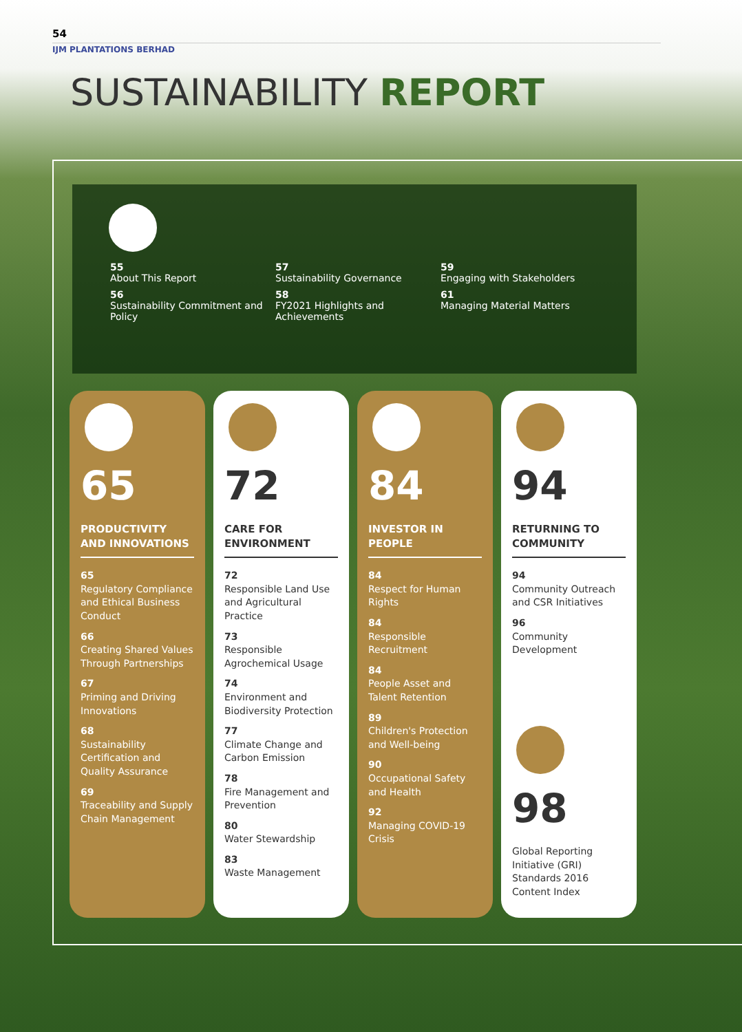54
IJM PLANTATIONS BERHAD
SUSTAINABILITY REPORT
55
About This Report
56
Sustainability Commitment and Policy
57
Sustainability Governance
58
FY2021 Highlights and Achievements
59
Engaging with Stakeholders
61
Managing Material Matters
65
PRODUCTIVITY AND INNOVATIONS
65
Regulatory Compliance and Ethical Business Conduct
66
Creating Shared Values Through Partnerships
67
Priming and Driving Innovations
68
Sustainability Certification and Quality Assurance
69
Traceability and Supply Chain Management
72
CARE FOR ENVIRONMENT
72
Responsible Land Use and Agricultural Practice
73
Responsible Agrochemical Usage
74
Environment and Biodiversity Protection
77
Climate Change and Carbon Emission
78
Fire Management and Prevention
80
Water Stewardship
83
Waste Management
84
INVESTOR IN PEOPLE
84
Respect for Human Rights
84
Responsible Recruitment
84
People Asset and Talent Retention
89
Children's Protection and Well-being
90
Occupational Safety and Health
92
Managing COVID-19 Crisis
94
RETURNING TO COMMUNITY
94
Community Outreach and CSR Initiatives
96
Community Development
98
Global Reporting Initiative (GRI) Standards 2016 Content Index